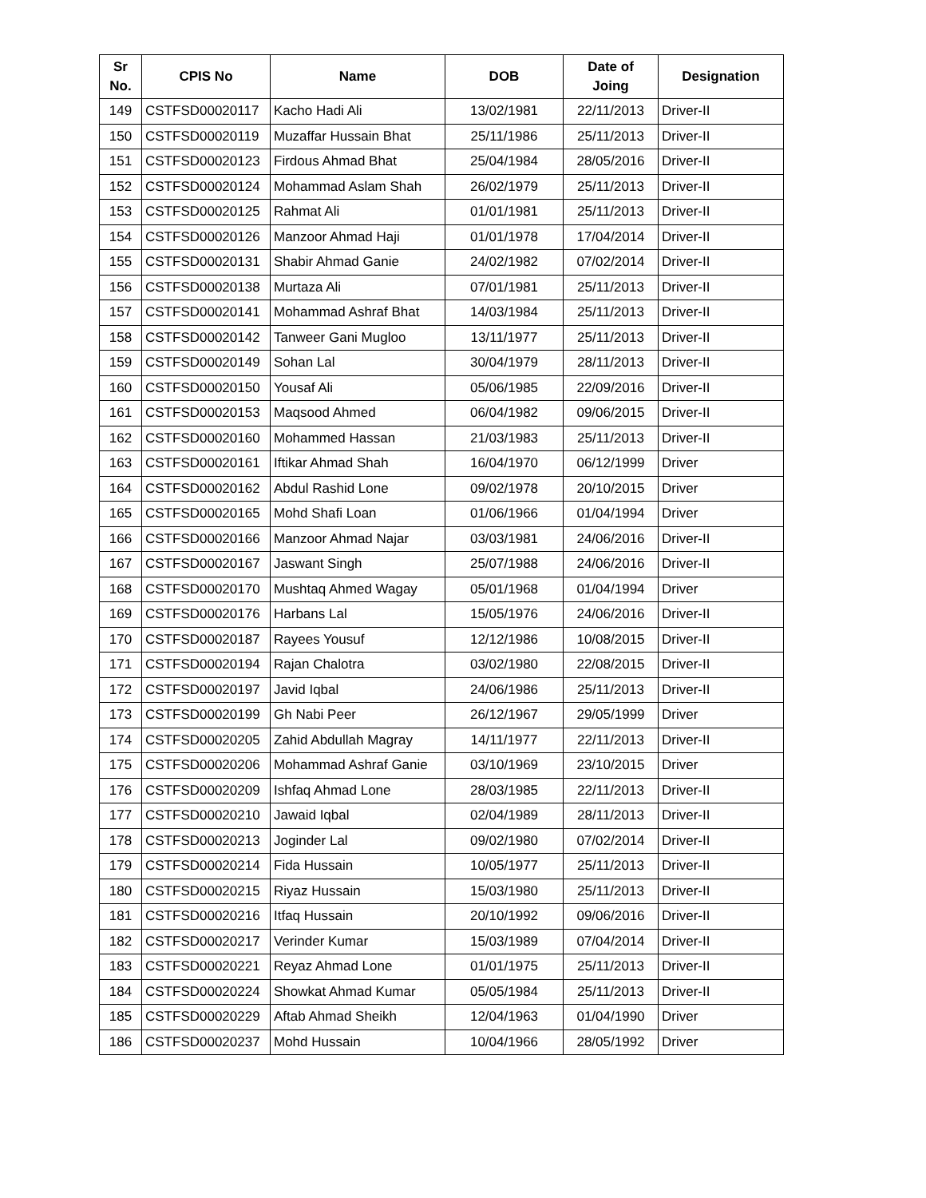| Sr No. | CPIS No | Name | DOB | Date of Joing | Designation |
| --- | --- | --- | --- | --- | --- |
| 149 | CSTFSD00020117 | Kacho Hadi Ali | 13/02/1981 | 22/11/2013 | Driver-II |
| 150 | CSTFSD00020119 | Muzaffar Hussain Bhat | 25/11/1986 | 25/11/2013 | Driver-II |
| 151 | CSTFSD00020123 | Firdous Ahmad Bhat | 25/04/1984 | 28/05/2016 | Driver-II |
| 152 | CSTFSD00020124 | Mohammad Aslam Shah | 26/02/1979 | 25/11/2013 | Driver-II |
| 153 | CSTFSD00020125 | Rahmat Ali | 01/01/1981 | 25/11/2013 | Driver-II |
| 154 | CSTFSD00020126 | Manzoor Ahmad Haji | 01/01/1978 | 17/04/2014 | Driver-II |
| 155 | CSTFSD00020131 | Shabir Ahmad Ganie | 24/02/1982 | 07/02/2014 | Driver-II |
| 156 | CSTFSD00020138 | Murtaza Ali | 07/01/1981 | 25/11/2013 | Driver-II |
| 157 | CSTFSD00020141 | Mohammad Ashraf Bhat | 14/03/1984 | 25/11/2013 | Driver-II |
| 158 | CSTFSD00020142 | Tanweer Gani Mugloo | 13/11/1977 | 25/11/2013 | Driver-II |
| 159 | CSTFSD00020149 | Sohan Lal | 30/04/1979 | 28/11/2013 | Driver-II |
| 160 | CSTFSD00020150 | Yousaf Ali | 05/06/1985 | 22/09/2016 | Driver-II |
| 161 | CSTFSD00020153 | Maqsood Ahmed | 06/04/1982 | 09/06/2015 | Driver-II |
| 162 | CSTFSD00020160 | Mohammed Hassan | 21/03/1983 | 25/11/2013 | Driver-II |
| 163 | CSTFSD00020161 | Iftikar Ahmad Shah | 16/04/1970 | 06/12/1999 | Driver |
| 164 | CSTFSD00020162 | Abdul Rashid Lone | 09/02/1978 | 20/10/2015 | Driver |
| 165 | CSTFSD00020165 | Mohd Shafi Loan | 01/06/1966 | 01/04/1994 | Driver |
| 166 | CSTFSD00020166 | Manzoor Ahmad Najar | 03/03/1981 | 24/06/2016 | Driver-II |
| 167 | CSTFSD00020167 | Jaswant Singh | 25/07/1988 | 24/06/2016 | Driver-II |
| 168 | CSTFSD00020170 | Mushtaq Ahmed Wagay | 05/01/1968 | 01/04/1994 | Driver |
| 169 | CSTFSD00020176 | Harbans Lal | 15/05/1976 | 24/06/2016 | Driver-II |
| 170 | CSTFSD00020187 | Rayees Yousuf | 12/12/1986 | 10/08/2015 | Driver-II |
| 171 | CSTFSD00020194 | Rajan Chalotra | 03/02/1980 | 22/08/2015 | Driver-II |
| 172 | CSTFSD00020197 | Javid Iqbal | 24/06/1986 | 25/11/2013 | Driver-II |
| 173 | CSTFSD00020199 | Gh Nabi Peer | 26/12/1967 | 29/05/1999 | Driver |
| 174 | CSTFSD00020205 | Zahid Abdullah Magray | 14/11/1977 | 22/11/2013 | Driver-II |
| 175 | CSTFSD00020206 | Mohammad Ashraf Ganie | 03/10/1969 | 23/10/2015 | Driver |
| 176 | CSTFSD00020209 | Ishfaq Ahmad Lone | 28/03/1985 | 22/11/2013 | Driver-II |
| 177 | CSTFSD00020210 | Jawaid Iqbal | 02/04/1989 | 28/11/2013 | Driver-II |
| 178 | CSTFSD00020213 | Joginder Lal | 09/02/1980 | 07/02/2014 | Driver-II |
| 179 | CSTFSD00020214 | Fida Hussain | 10/05/1977 | 25/11/2013 | Driver-II |
| 180 | CSTFSD00020215 | Riyaz Hussain | 15/03/1980 | 25/11/2013 | Driver-II |
| 181 | CSTFSD00020216 | Itfaq Hussain | 20/10/1992 | 09/06/2016 | Driver-II |
| 182 | CSTFSD00020217 | Verinder Kumar | 15/03/1989 | 07/04/2014 | Driver-II |
| 183 | CSTFSD00020221 | Reyaz Ahmad Lone | 01/01/1975 | 25/11/2013 | Driver-II |
| 184 | CSTFSD00020224 | Showkat Ahmad Kumar | 05/05/1984 | 25/11/2013 | Driver-II |
| 185 | CSTFSD00020229 | Aftab Ahmad Sheikh | 12/04/1963 | 01/04/1990 | Driver |
| 186 | CSTFSD00020237 | Mohd Hussain | 10/04/1966 | 28/05/1992 | Driver |